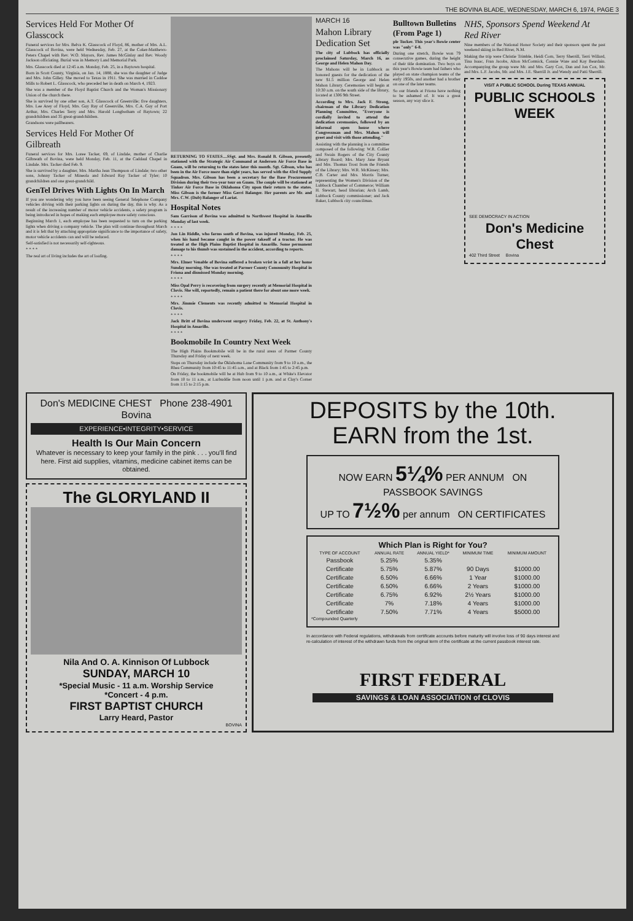THE BOVINA BLADE, WEDNESDAY, MARCH 6, 1974, PAGE 3
Services Held For Mother Of Glasscock
Funeral services for Mrs. Belva K. Glasscock of Floyd, 86, mother of Mrs. A.L. Glasscock of Bovina, were held Wednesday, Feb. 27, at the Coker-Matthews-Peters Chapel with Rev. W.O. Mayors, Rev. James McGinlay and Rev. Woody Jackson officiating. Burial was in Memory Land Memorial Park.
Mrs. Glasscock died at 12:45 a.m. Monday, Feb. 25, in a Baytown hospital.
Born in Scott County, Virginia, on Jan. 14, 1888, she was the daughter of Judge and Mrs. John Gilley. She moved to Texas in 1911. She was married in Caddoe Mills to Robert L. Glasscock, who preceded her in death on March 4, 1923.
She was a member of the Floyd Baptist Church and the Woman's Missionary Union of the church there.
She is survived by one other son, A.T. Glasscock of Greenville; five daughters, Mrs. Lee Arey of Floyd, Mrs. Guy Ray of Greenville, Mrs. C.A. Guy of Port Arthur, Mrs. Charles Terry and Mrs. Harold Longbotham of Baytown; 22 grandchildren and 35 great-grandchildren.
Grandsons were pallbearers.
Services Held For Mother Of Gilbreath
Funeral services for Mrs. Loree Tacker, 69, of Lindale, mother of Charlie Gilbreath of Bovina, were held Monday, Feb. 11, at the Caddaul Chapel in Lindale. Mrs. Tacker died Feb. 9.
She is survived by a daughter, Mrs. Martha Jean Thompson of Lindale; two other sons, Johnny Tacker of Mineola and Edward Ray Tacker of Tyler; 10 grandchildren and one great-grandchild.
GenTel Drives With Lights On In March
If you are wondering why you have been seeing General Telephone Company vehicles driving with their parking lights on during the day, this is why. As a result of the increasing number of motor vehicle accidents, a safety program is being introduced in hopes of making each employee more safety conscious.
Beginning March 1, each employee has been requested to turn on the parking lights when driving a company vehicle. The plan will continue throughout March and it is felt that by attaching appropriate significance to the importance of safety, motor vehicle accidents can and will be reduced.
Self-satisfied is not necessarily self-righteous.
* * * *
The real art of living includes the art of loafing.
RETURNING TO STATES....SSgt. and Mrs. Ronald B. Gibson, presently stationed with the Strategic Air Command at Andersen Air Force Base in Guam, will be returning to the states later this month. Sgt. Gibson, who has been in the Air Force more than eight years, has served with the 43rd Supply Squadron. Mrs. Gibson has been a secretary for the Base Procurement Division during their two-year tour on Guam. The couple will be stationed at Tinker Air Force Base in Oklahoma City upon their return to the states. Miss Gibson is the former Miss Gerri Balanger. Her parents are Mr. and Mrs. C.W. (Dub) Balanger of Lariat.
Hospital Notes
Sam Garrison of Bovina was admitted to Northwest Hospital in Amarillo Monday of last week.
* * * *
Jon Lin Riddle, who farms south of Bovina, was injured Monday, Feb. 25, when his hand became caught in the power takeoff of a tractor. He was treated at the High Plains Baptist Hospital in Amarillo. Some permanent damage to his thumb was sustained in the accident, according to reports.
* * * *
Mrs. Elmer Venable of Bovina suffered a broken wrist in a fall at her home Sunday morning. She was treated at Parmer County Community Hospital in Friona and dismissed Monday morning.
* * * *
Miss Opal Perry is recovering from surgery recently at Memorial Hospital in Clovis. She will, reportedly, remain a patient there for about one more week.
* * * *
Mrs. Jimmie Clements was recently admitted to Memorial Hospital in Clovis.
* * * *
Jack Britt of Bovina underwent surgery Friday, Feb. 22, at St. Anthony's Hospital in Amarillo.
* * * *
Bookmobile In Country Next Week
The High Plains Bookmobile will be in the rural areas of Parmer County Thursday and Friday of next week.
Stops on Thursday include the Oklahoma Lane Community from 9 to 10 a.m., the Rhea Community from 10:45 to 11:45 a.m., and at Black from 1:45 to 2:45 p.m.
On Friday, the bookmobile will be at Hub from 9 to 10 a.m., at White's Elevator from 10 to 11 a.m., at Lazbuddie from noon until 1 p.m. and at Clay's Corner from 1:15 to 2:15 p.m.
MARCH 16
Mahon Library Dedication Set
The city of Lubbock has officially proclaimed Saturday, March 16, as George and Helen Mahon Day.
The Mahons will be in Lubbock as honored guests for the dedication of the new $1.5 million George and Helen Mahon Library. Ceremonies will begin at 10:30 a.m. on the south side of the library, located at 1306 9th Street.
According to Mrs. Jack F. Strong, chairman of the Library Dedication Planning Committee, "Everyone is cordially invited to attend the dedication ceremonies, followed by an informal open house where Congressman and Mrs. Mahon will greet and visit with those attending."
Assisting with the planning is a committee composed of the following: W.R. Collier and Swain Rogers of the City County Library Board; Mrs. Mary Jane Bryant and Mrs. Thomas Trost from the Friends of the Library; Mrs. W.R. McKinsey; Mrs. C.B. Carter and Mrs. Morris Turner, representing the Women's Division of the Lubbock Chamber of Commerce; William H. Stewart, head librarian; Arch Lamb, Lubbock County commissioner; and Jack Baker, Lubbock city councilman.
Bulltown Bulletins (From Page 1)
ple Tucker. This year's Bowie center was "only" 6-8.
During one stretch, Bowie won 79 consecutive games, during the height of their title domination. Two boys on this year's Bowie team had fathers who played on state champion teams of the early 1950s, and another had a brother on one of the later teams.
So our friends at Friona have nothing to be ashamed of. It was a great season, any way slice it.
NHS, Sponsors Spend Weekend At Red River
Nine members of the National Honor Society and their sponsors spent the past weekend skiing in Red River, N.M.
Making the trip were Christie Trimble, Heidi Corn, Terry Sherrill, Terri Willard, Tina Isaac, Fran Jacobs, Alton McCormick, Connie Ware and Kay Beardain. Accompanying the group were Mr. and Mrs. Gary Cox, Dan and Jon Cox, Mr. and Mrs. L.F. Jacobs, Mr. and Mrs. J.E. Sherrill Jr. and Wendy and Patti Sherrill.
VISIT A PUBLIC SCHOOL During TEXAS ANNUAL
PUBLIC SCHOOLS WEEK
SEE DEMOCRACY IN ACTION
Don's Medicine Chest
402 Third Street Bovina
Don's MEDICINE CHEST Phone 238-4901 Bovina
EXPERIENCE•INTEGRITY•SERVICE
Health Is Our Main Concern
Whatever is necessary to keep your family in the pink . . . you'll find here. First aid supplies, vitamins, medicine cabinet items can be obtained.
The GLORYLAND II
Nila And O. A. Kinnison Of Lubbock
SUNDAY, MARCH 10
*Special Music - 11 a.m. Worship Service
*Concert - 4 p.m.
FIRST BAPTIST CHURCH
Larry Heard, Pastor
BOVINA
DEPOSITS by the 10th.
EARN from the 1st.
NOW EARN 5¼% PER ANNUM ON PASSBOOK SAVINGS
UP TO 7½% per annum ON CERTIFICATES
Which Plan is Right for You?
| TYPE OF ACCOUNT | ANNUAL RATE | ANNUAL YIELD* | MINIMUM TIME | MINIMUM AMOUNT |
| --- | --- | --- | --- | --- |
| Passbook | 5.25% | 5.35% | | |
| Certificate | 5.75% | 5.87% | 90 Days | $1000.00 |
| Certificate | 6.50% | 6.66% | 1 Year | $1000.00 |
| Certificate | 6.50% | 6.66% | 2 Years | $1000.00 |
| Certificate | 6.75% | 6.92% | 2½ Years | $1000.00 |
| Certificate | 7% | 7.18% | 4 Years | $1000.00 |
| Certificate | 7.50% | 7.71% | 4 Years | $5000.00 |
*Compounded Quarterly
In accordance with Federal regulations, withdrawals from certificate accounts before maturity will involve loss of 90 days interest and re-calculation of interest of the withdrawn funds from the original term of the certificate at the current passbook interest rate.
FIRST FEDERAL
SAVINGS & LOAN ASSOCIATION of CLOVIS